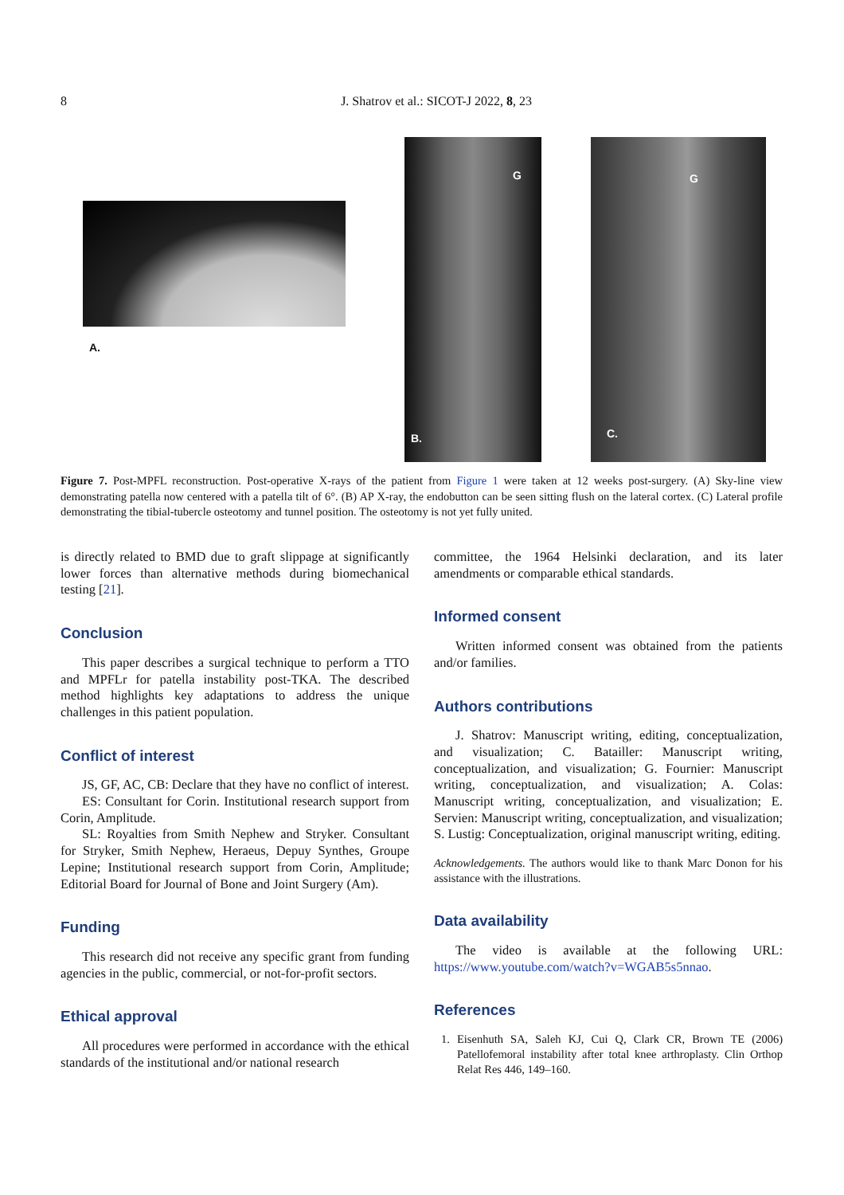8 J. Shatrov et al.: SICOT-J 2022, 8, 23
A.
B.
G
C.
G
Figure 7. Post-MPFL reconstruction. Post-operative X-rays of the patient from Figure 1 were taken at 12 weeks post-surgery. (A) Sky-line view demonstrating patella now centered with a patella tilt of 6°. (B) AP X-ray, the endobutton can be seen sitting flush on the lateral cortex. (C) Lateral profile demonstrating the tibial-tubercle osteotomy and tunnel position. The osteotomy is not yet fully united.
is directly related to BMD due to graft slippage at significantly lower forces than alternative methods during biomechanical testing [21].
Conclusion
This paper describes a surgical technique to perform a TTO and MPFLr for patella instability post-TKA. The described method highlights key adaptations to address the unique challenges in this patient population.
Conflict of interest
JS, GF, AC, CB: Declare that they have no conflict of interest.
ES: Consultant for Corin. Institutional research support from Corin, Amplitude.
SL: Royalties from Smith Nephew and Stryker. Consultant for Stryker, Smith Nephew, Heraeus, Depuy Synthes, Groupe Lepine; Institutional research support from Corin, Amplitude; Editorial Board for Journal of Bone and Joint Surgery (Am).
Funding
This research did not receive any specific grant from funding agencies in the public, commercial, or not-for-profit sectors.
Ethical approval
All procedures were performed in accordance with the ethical standards of the institutional and/or national research
committee, the 1964 Helsinki declaration, and its later amendments or comparable ethical standards.
Informed consent
Written informed consent was obtained from the patients and/or families.
Authors contributions
J. Shatrov: Manuscript writing, editing, conceptualization, and visualization; C. Batailler: Manuscript writing, conceptualization, and visualization; G. Fournier: Manuscript writing, conceptualization, and visualization; A. Colas: Manuscript writing, conceptualization, and visualization; E. Servien: Manuscript writing, conceptualization, and visualization; S. Lustig: Conceptualization, original manuscript writing, editing.
Acknowledgements. The authors would like to thank Marc Donon for his assistance with the illustrations.
Data availability
The video is available at the following URL: https://www.youtube.com/watch?v=WGAB5s5nnao.
References
1. Eisenhuth SA, Saleh KJ, Cui Q, Clark CR, Brown TE (2006) Patellofemoral instability after total knee arthroplasty. Clin Orthop Relat Res 446, 149–160.